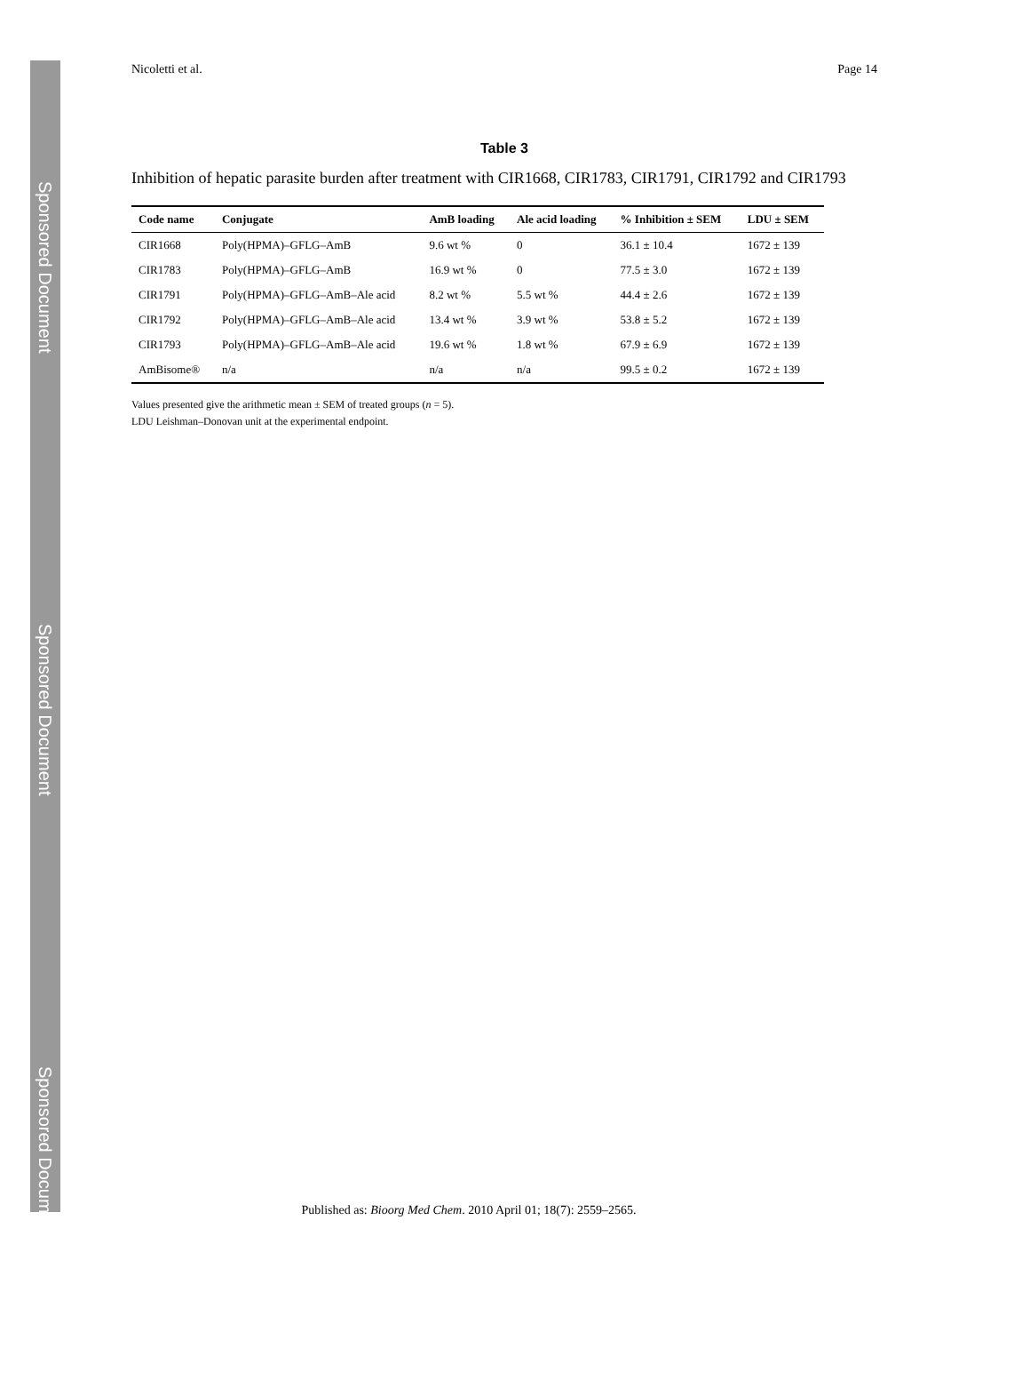Sponsored Document
Sponsored Document
Sponsored Document
Nicoletti et al. Page 14
Table 3
Inhibition of hepatic parasite burden after treatment with CIR1668, CIR1783, CIR1791, CIR1792 and CIR1793
| Code name | Conjugate | AmB loading | Ale acid loading | % Inhibition ± SEM | LDU ± SEM |
| --- | --- | --- | --- | --- | --- |
| CIR1668 | Poly(HPMA)–GFLG–AmB | 9.6 wt % | 0 | 36.1 ± 10.4 | 1672 ± 139 |
| CIR1783 | Poly(HPMA)–GFLG–AmB | 16.9 wt % | 0 | 77.5 ± 3.0 | 1672 ± 139 |
| CIR1791 | Poly(HPMA)–GFLG–AmB–Ale acid | 8.2 wt % | 5.5 wt % | 44.4 ± 2.6 | 1672 ± 139 |
| CIR1792 | Poly(HPMA)–GFLG–AmB–Ale acid | 13.4 wt % | 3.9 wt % | 53.8 ± 5.2 | 1672 ± 139 |
| CIR1793 | Poly(HPMA)–GFLG–AmB–Ale acid | 19.6 wt % | 1.8 wt % | 67.9 ± 6.9 | 1672 ± 139 |
| AmBisome® | n/a | n/a | n/a | 99.5 ± 0.2 | 1672 ± 139 |
Values presented give the arithmetic mean ± SEM of treated groups (n = 5).
LDU Leishman–Donovan unit at the experimental endpoint.
Published as: Bioorg Med Chem. 2010 April 01; 18(7): 2559–2565.